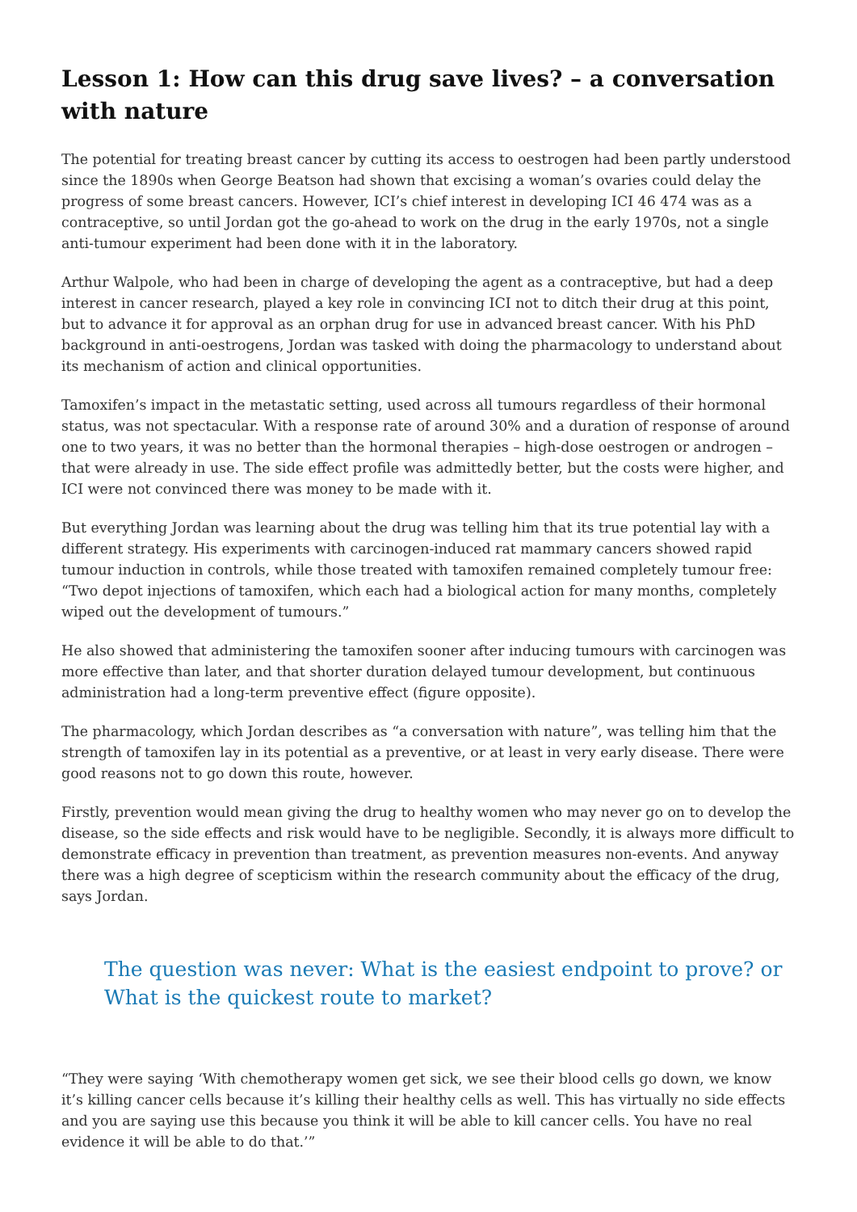Lesson 1: How can this drug save lives? – a conversation with nature
The potential for treating breast cancer by cutting its access to oestrogen had been partly understood since the 1890s when George Beatson had shown that excising a woman’s ovaries could delay the progress of some breast cancers. However, ICI’s chief interest in developing ICI 46 474 was as a contraceptive, so until Jordan got the go-ahead to work on the drug in the early 1970s, not a single anti-tumour experiment had been done with it in the laboratory.
Arthur Walpole, who had been in charge of developing the agent as a contraceptive, but had a deep interest in cancer research, played a key role in convincing ICI not to ditch their drug at this point, but to advance it for approval as an orphan drug for use in advanced breast cancer. With his PhD background in anti-oestrogens, Jordan was tasked with doing the pharmacology to understand about its mechanism of action and clinical opportunities.
Tamoxifen’s impact in the metastatic setting, used across all tumours regardless of their hormonal status, was not spectacular. With a response rate of around 30% and a duration of response of around one to two years, it was no better than the hormonal therapies – high-dose oestrogen or androgen – that were already in use. The side effect profile was admittedly better, but the costs were higher, and ICI were not convinced there was money to be made with it.
But everything Jordan was learning about the drug was telling him that its true potential lay with a different strategy. His experiments with carcinogen-induced rat mammary cancers showed rapid tumour induction in controls, while those treated with tamoxifen remained completely tumour free: “Two depot injections of tamoxifen, which each had a biological action for many months, completely wiped out the development of tumours.”
He also showed that administering the tamoxifen sooner after inducing tumours with carcinogen was more effective than later, and that shorter duration delayed tumour development, but continuous administration had a long-term preventive effect (figure opposite).
The pharmacology, which Jordan describes as “a conversation with nature”, was telling him that the strength of tamoxifen lay in its potential as a preventive, or at least in very early disease. There were good reasons not to go down this route, however.
Firstly, prevention would mean giving the drug to healthy women who may never go on to develop the disease, so the side effects and risk would have to be negligible. Secondly, it is always more difficult to demonstrate efficacy in prevention than treatment, as prevention measures non-events. And anyway there was a high degree of scepticism within the research community about the efficacy of the drug, says Jordan.
The question was never: What is the easiest endpoint to prove? or What is the quickest route to market?
“They were saying ‘With chemotherapy women get sick, we see their blood cells go down, we know it’s killing cancer cells because it’s killing their healthy cells as well. This has virtually no side effects and you are saying use this because you think it will be able to kill cancer cells. You have no real evidence it will be able to do that.’”